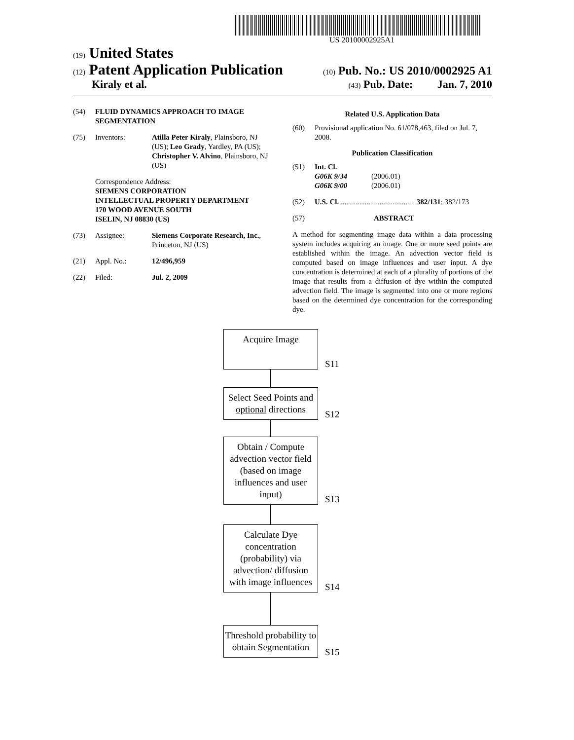US 20100002925A1
(19) United States
(12) Patent Application Publication
(10) Pub. No.: US 2010/0002925 A1
Kiraly et al.
(43) Pub. Date: Jan. 7, 2010
(54) FLUID DYNAMICS APPROACH TO IMAGE SEGMENTATION
(75) Inventors: Atilla Peter Kiraly, Plainsboro, NJ (US); Leo Grady, Yardley, PA (US); Christopher V. Alvino, Plainsboro, NJ (US)
Correspondence Address:
SIEMENS CORPORATION
INTELLECTUAL PROPERTY DEPARTMENT
170 WOOD AVENUE SOUTH
ISELIN, NJ 08830 (US)
(73) Assignee: Siemens Corporate Research, Inc., Princeton, NJ (US)
(21) Appl. No.: 12/496,959
(22) Filed: Jul. 2, 2009
Related U.S. Application Data
(60) Provisional application No. 61/078,463, filed on Jul. 7, 2008.
Publication Classification
(51) Int. Cl.
G06K 9/34 (2006.01)
G06K 9/00 (2006.01)
(52) U.S. Cl. ........................................ 382/131; 382/173
(57) ABSTRACT
A method for segmenting image data within a data processing system includes acquiring an image. One or more seed points are established within the image. An advection vector field is computed based on image influences and user input. A dye concentration is determined at each of a plurality of portions of the image that results from a diffusion of dye within the computed advection field. The image is segmented into one or more regions based on the determined dye concentration for the corresponding dye.
Acquire Image
S11
Select Seed Points and optional directions
S12
Obtain / Compute advection vector field (based on image influences and user input)
S13
Calculate Dye concentration (probability) via advection/ diffusion with image influences
S14
Threshold probability to obtain Segmentation
S15